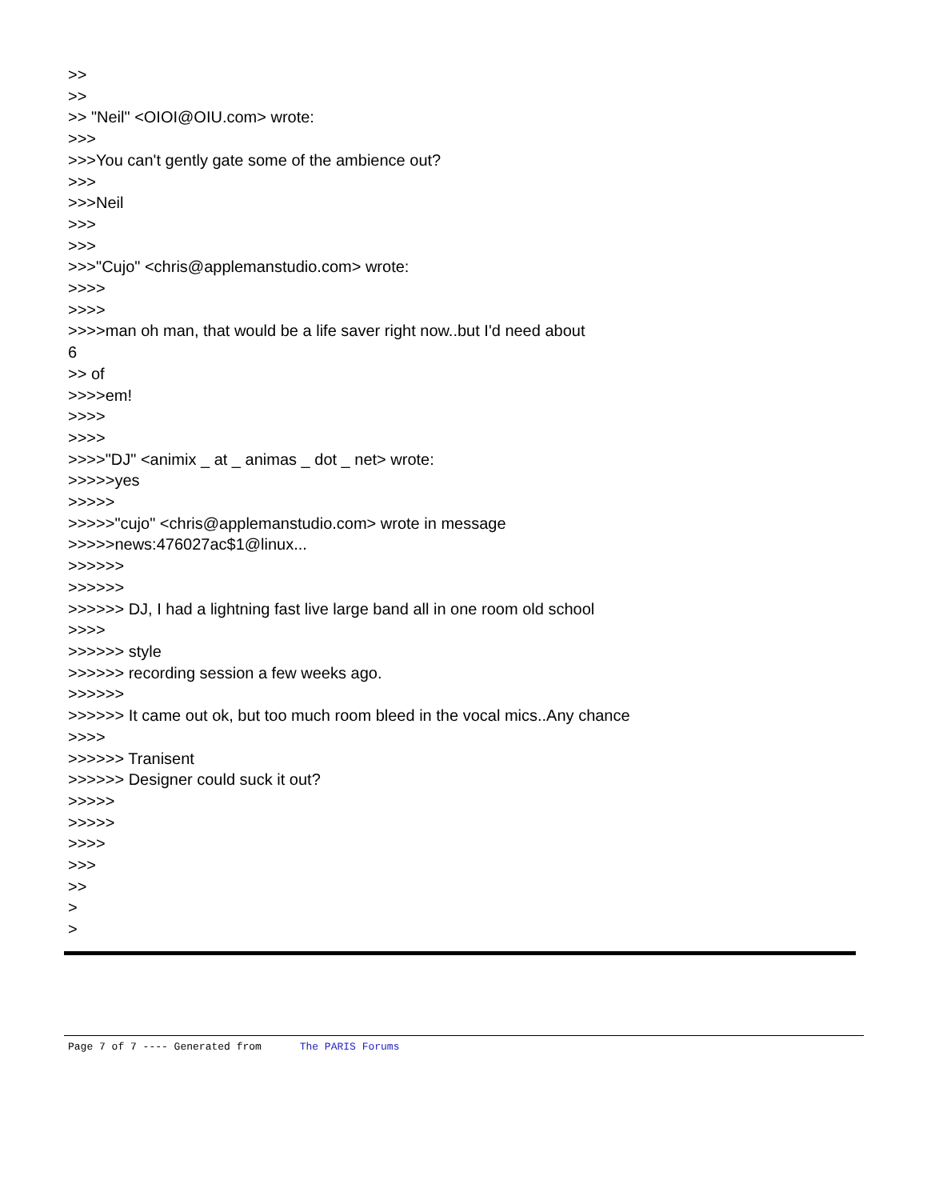>>
>>
>> "Neil" <OIOI@OIU.com> wrote:
>>>
>>>You can't gently gate some of the ambience out?
>>>
>>>Neil
>>>
>>>
>>>"Cujo" <chris@applemanstudio.com> wrote:
>>>>
>>>>
>>>>man oh man, that would be a life saver right now..but I'd need about
6
>> of
>>>>em!
>>>>
>>>>
>>>>"DJ" <animix _ at _ animas _ dot _ net> wrote:
>>>>>yes
>>>>>
>>>>>"cujo" <chris@applemanstudio.com> wrote in message
>>>>>news:476027ac$1@linux...
>>>>>>
>>>>>>
>>>>>> DJ, I had a lightning fast live large band all in one room old school
>>>>
>>>>>> style
>>>>>> recording session a few weeks ago.
>>>>>>
>>>>>> It came out ok, but too much room bleed in the vocal mics..Any chance
>>>>
>>>>>> Tranisent
>>>>>> Designer could suck it out?
>>>>>
>>>>>
>>>>
>>>
>>
>
>
Page 7 of 7 ---- Generated from The PARIS Forums